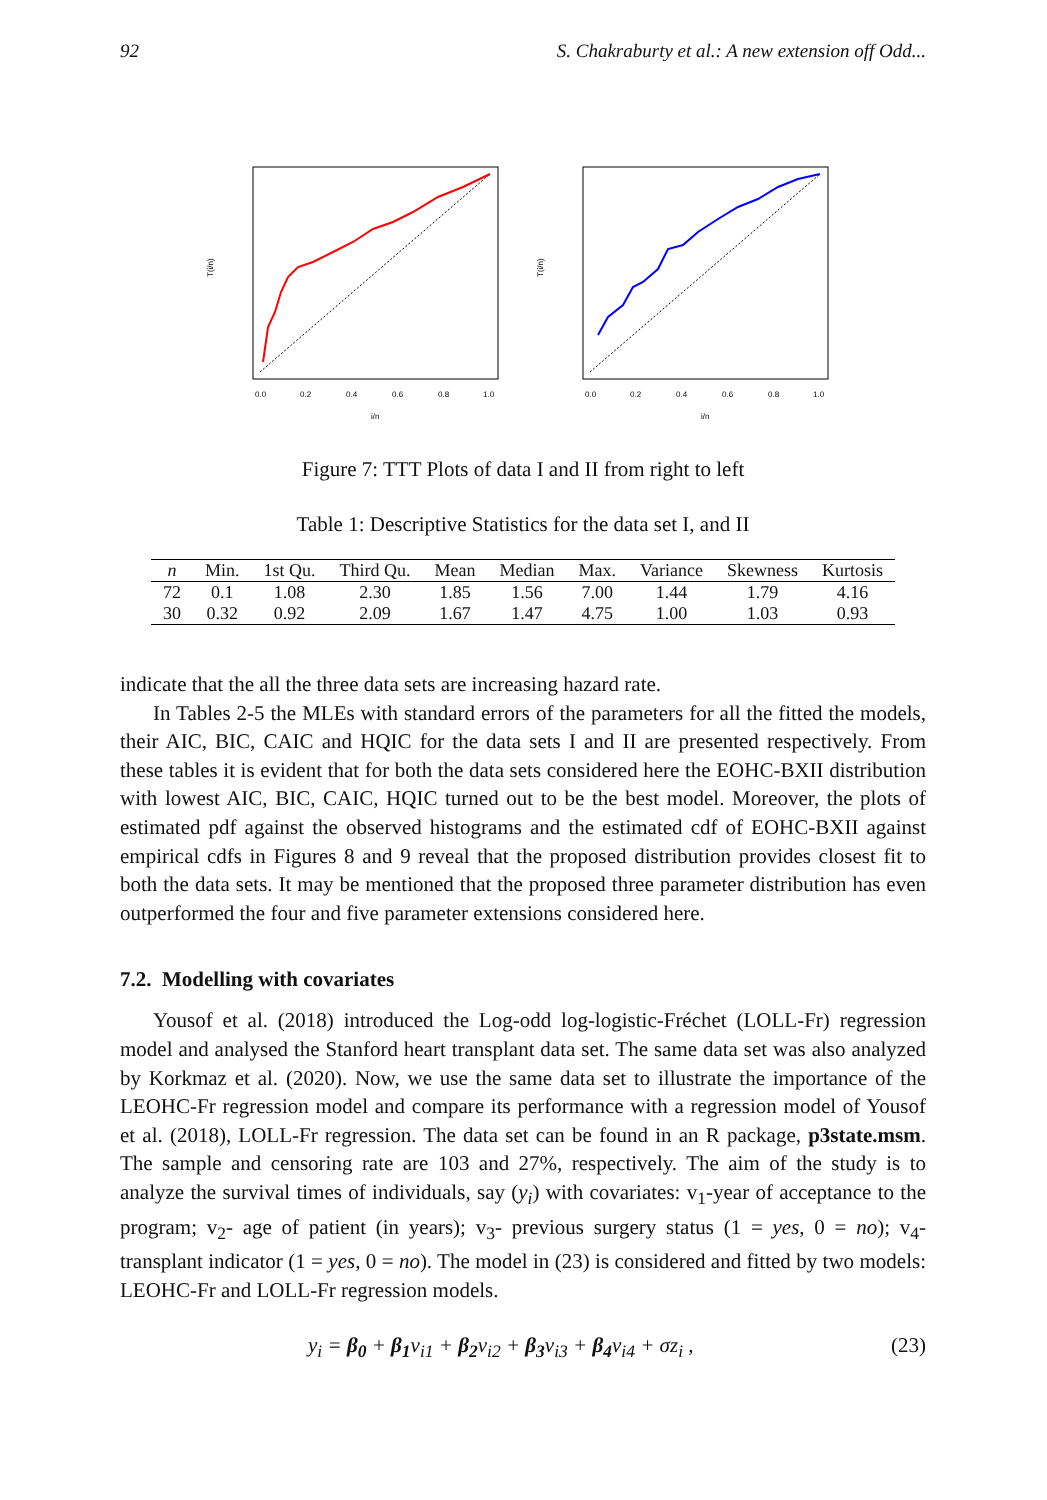92 S. Chakraburty et al.: A new extension off Odd...
0.0
0.2
0.4
0.6
0.8
1.0
i/n
T(i/n)
0.0
0.2
0.4
0.6
0.8
1.0
i/n
T(i/n)
Figure 7: TTT Plots of data I and II from right to left
Table 1: Descriptive Statistics for the data set I, and II
| n | Min. | 1st Qu. | Third Qu. | Mean | Median | Max. | Variance | Skewness | Kurtosis |
| --- | --- | --- | --- | --- | --- | --- | --- | --- | --- |
| 72 | 0.1 | 1.08 | 2.30 | 1.85 | 1.56 | 7.00 | 1.44 | 1.79 | 4.16 |
| 30 | 0.32 | 0.92 | 2.09 | 1.67 | 1.47 | 4.75 | 1.00 | 1.03 | 0.93 |
indicate that the all the three data sets are increasing hazard rate.
In Tables 2-5 the MLEs with standard errors of the parameters for all the fitted the models, their AIC, BIC, CAIC and HQIC for the data sets I and II are presented respectively. From these tables it is evident that for both the data sets considered here the EOHC-BXII distribution with lowest AIC, BIC, CAIC, HQIC turned out to be the best model. Moreover, the plots of estimated pdf against the observed histograms and the estimated cdf of EOHC-BXII against empirical cdfs in Figures 8 and 9 reveal that the proposed distribution provides closest fit to both the data sets. It may be mentioned that the proposed three parameter distribution has even outperformed the four and five parameter extensions considered here.
7.2. Modelling with covariates
Yousof et al. (2018) introduced the Log-odd log-logistic-Fréchet (LOLL-Fr) regression model and analysed the Stanford heart transplant data set. The same data set was also analyzed by Korkmaz et al. (2020). Now, we use the same data set to illustrate the importance of the LEOHC-Fr regression model and compare its performance with a regression model of Yousof et al. (2018), LOLL-Fr regression. The data set can be found in an R package, p3state.msm. The sample and censoring rate are 103 and 27%, respectively. The aim of the study is to analyze the survival times of individuals, say (y<sub>i</sub>) with covariates: v<sub>1</sub>-year of acceptance to the program; v<sub>2</sub>- age of patient (in years); v<sub>3</sub>- previous surgery status (1 = yes, 0 = no); v<sub>4</sub>-transplant indicator (1 = yes, 0 = no). The model in (23) is considered and fitted by two models: LEOHC-Fr and LOLL-Fr regression models.
y<sub>i</sub> = β<sub>0</sub> + β<sub>1</sub>v<sub>i1</sub> + β<sub>2</sub>v<sub>i2</sub> + β<sub>3</sub>v<sub>i3</sub> + β<sub>4</sub>v<sub>i4</sub> + σz<sub>i</sub> , (23)